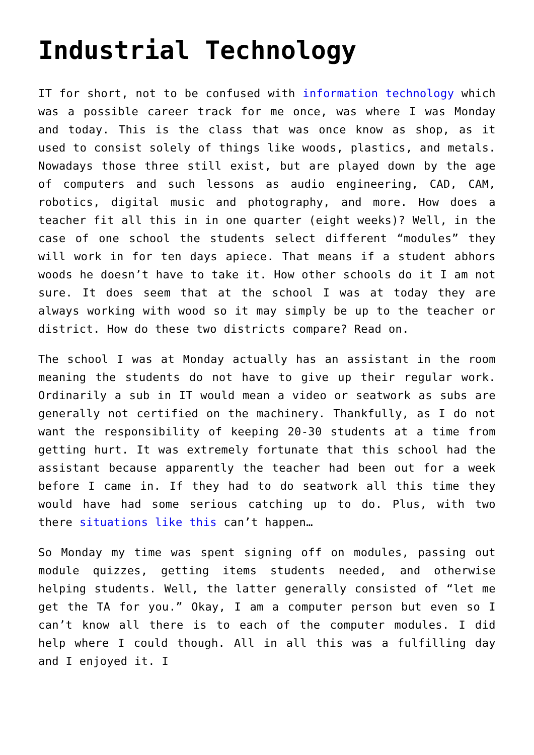Industrial Technology
IT for short, not to be confused with information technology which was a possible career track for me once, was where I was Monday and today. This is the class that was once know as shop, as it used to consist solely of things like woods, plastics, and metals. Nowadays those three still exist, but are played down by the age of computers and such lessons as audio engineering, CAD, CAM, robotics, digital music and photography, and more. How does a teacher fit all this in in one quarter (eight weeks)? Well, in the case of one school the students select different “modules” they will work in for ten days apiece. That means if a student abhors woods he doesn’t have to take it. How other schools do it I am not sure. It does seem that at the school I was at today they are always working with wood so it may simply be up to the teacher or district. How do these two districts compare? Read on.
The school I was at Monday actually has an assistant in the room meaning the students do not have to give up their regular work. Ordinarily a sub in IT would mean a video or seatwork as subs are generally not certified on the machinery. Thankfully, as I do not want the responsibility of keeping 20-30 students at a time from getting hurt. It was extremely fortunate that this school had the assistant because apparently the teacher had been out for a week before I came in. If they had to do seatwork all this time they would have had some serious catching up to do. Plus, with two there situations like this can’t happen…
So Monday my time was spent signing off on modules, passing out module quizzes, getting items students needed, and otherwise helping students. Well, the latter generally consisted of “let me get the TA for you.” Okay, I am a computer person but even so I can’t know all there is to each of the computer modules. I did help where I could though. All in all this was a fulfilling day and I enjoyed it. I